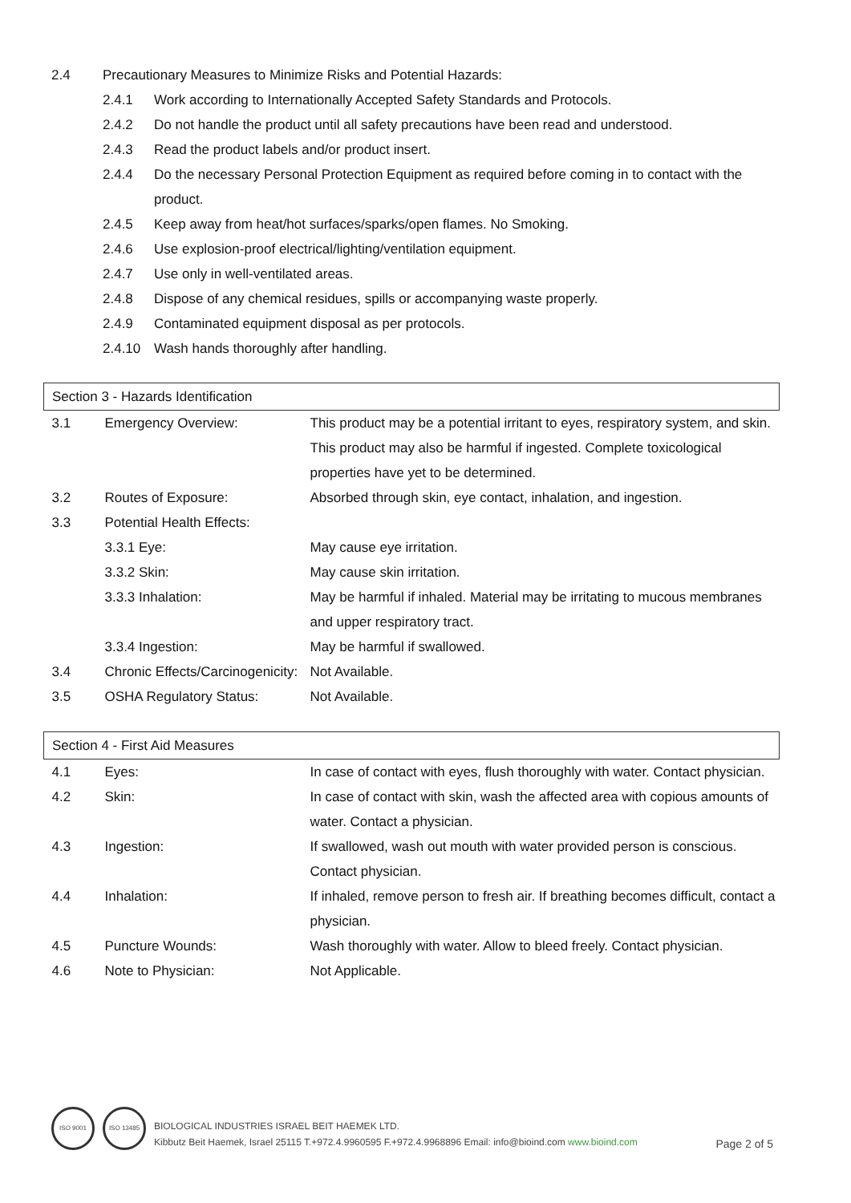2.4 Precautionary Measures to Minimize Risks and Potential Hazards:
2.4.1 Work according to Internationally Accepted Safety Standards and Protocols.
2.4.2 Do not handle the product until all safety precautions have been read and understood.
2.4.3 Read the product labels and/or product insert.
2.4.4 Do the necessary Personal Protection Equipment as required before coming in to contact with the product.
2.4.5 Keep away from heat/hot surfaces/sparks/open flames. No Smoking.
2.4.6 Use explosion-proof electrical/lighting/ventilation equipment.
2.4.7 Use only in well-ventilated areas.
2.4.8 Dispose of any chemical residues, spills or accompanying waste properly.
2.4.9 Contaminated equipment disposal as per protocols.
2.4.10 Wash hands thoroughly after handling.
| Section 3 - Hazards Identification | | |
| 3.1 | Emergency Overview: | This product may be a potential irritant to eyes, respiratory system, and skin. This product may also be harmful if ingested. Complete toxicological properties have yet to be determined. |
| 3.2 | Routes of Exposure: | Absorbed through skin, eye contact, inhalation, and ingestion. |
| 3.3 | Potential Health Effects: | |
| | 3.3.1 Eye: | May cause eye irritation. |
| | 3.3.2 Skin: | May cause skin irritation. |
| | 3.3.3 Inhalation: | May be harmful if inhaled. Material may be irritating to mucous membranes and upper respiratory tract. |
| | 3.3.4 Ingestion: | May be harmful if swallowed. |
| 3.4 | Chronic Effects/Carcinogenicity: | Not Available. |
| 3.5 | OSHA Regulatory Status: | Not Available. |
| Section 4 - First Aid Measures | | |
| 4.1 | Eyes: | In case of contact with eyes, flush thoroughly with water. Contact physician. |
| 4.2 | Skin: | In case of contact with skin, wash the affected area with copious amounts of water. Contact a physician. |
| 4.3 | Ingestion: | If swallowed, wash out mouth with water provided person is conscious. Contact physician. |
| 4.4 | Inhalation: | If inhaled, remove person to fresh air. If breathing becomes difficult, contact a physician. |
| 4.5 | Puncture Wounds: | Wash thoroughly with water. Allow to bleed freely. Contact physician. |
| 4.6 | Note to Physician: | Not Applicable. |
ISO 9001
ISO 13485
BIOLOGICAL INDUSTRIES ISRAEL BEIT HAEMEK LTD.
Kibbutz Beit Haemek, Israel 25115 T.+972.4.9960595 F.+972.4.9968896 Email: info@bioind.com www.bioind.com
Page 2 of 5